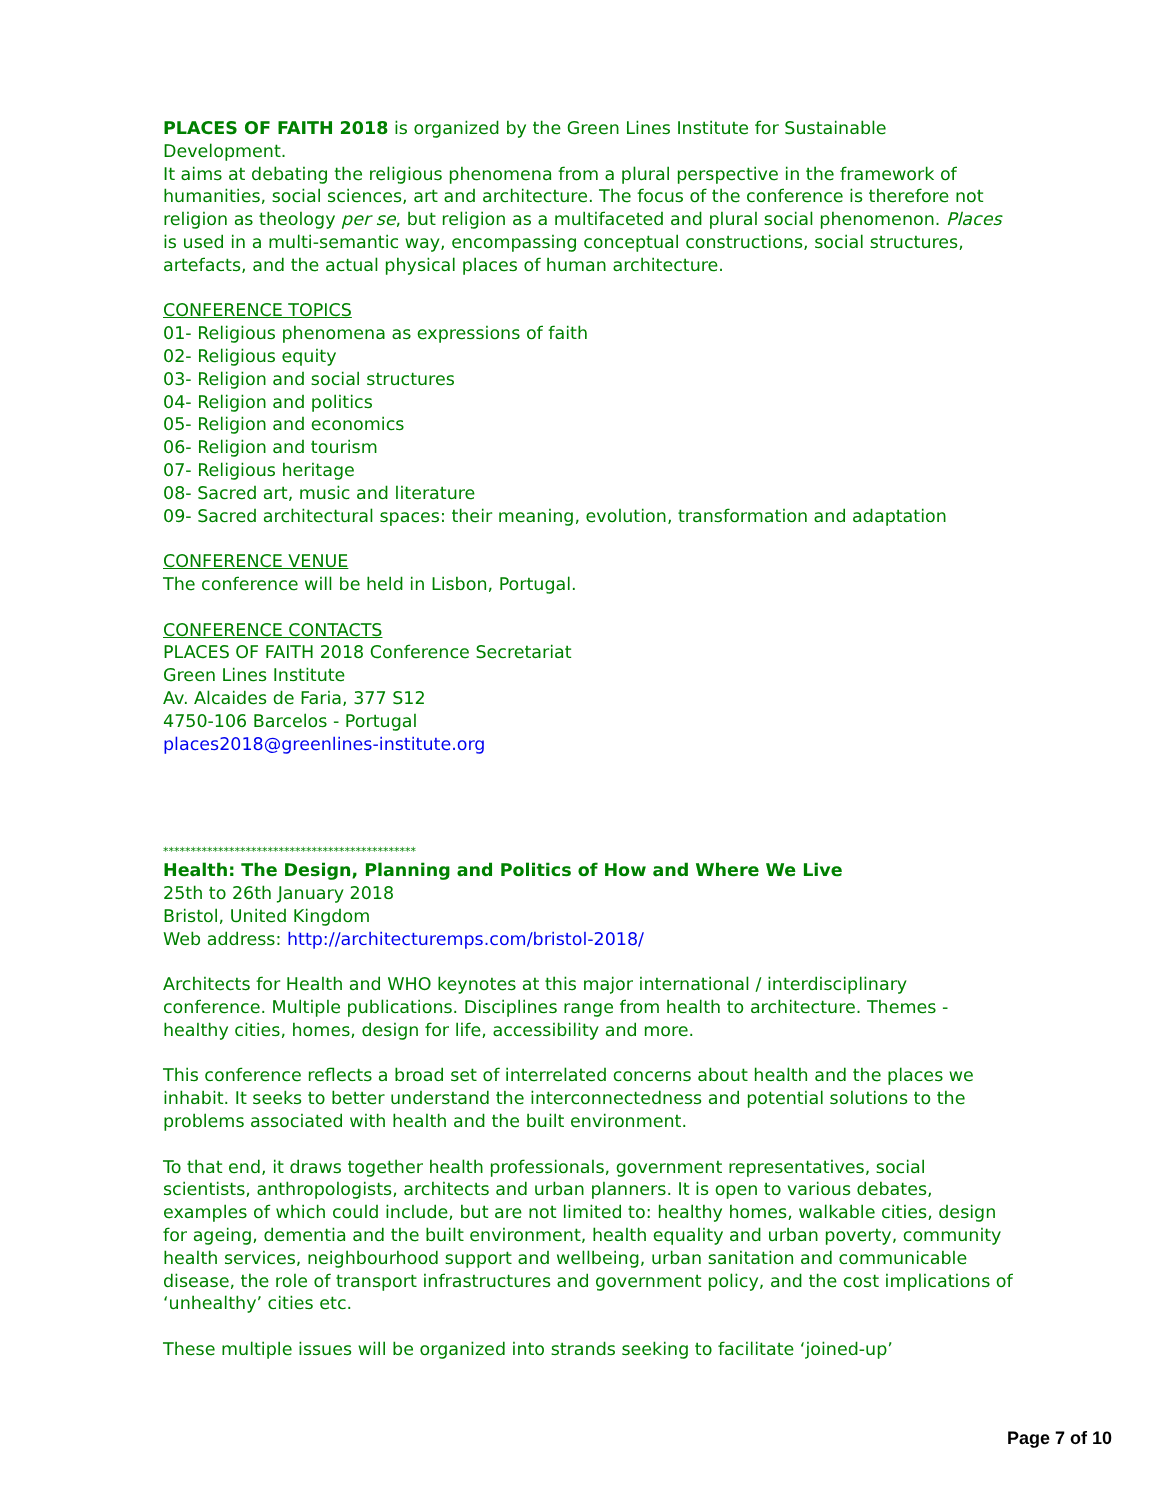PLACES OF FAITH 2018 is organized by the Green Lines Institute for Sustainable Development.
It aims at debating the religious phenomena from a plural perspective in the framework of humanities, social sciences, art and architecture. The focus of the conference is therefore not religion as theology per se, but religion as a multifaceted and plural social phenomenon. Places is used in a multi-semantic way, encompassing conceptual constructions, social structures, artefacts, and the actual physical places of human architecture.
CONFERENCE TOPICS
01- Religious phenomena as expressions of faith
02- Religious equity
03- Religion and social structures
04- Religion and politics
05- Religion and economics
06- Religion and tourism
07- Religious heritage
08- Sacred art, music and literature
09- Sacred architectural spaces: their meaning, evolution, transformation and adaptation
CONFERENCE VENUE
The conference will be held in Lisbon, Portugal.
CONFERENCE CONTACTS
PLACES OF FAITH 2018 Conference Secretariat
Green Lines Institute
Av. Alcaides de Faria, 377 S12
4750-106 Barcelos - Portugal
places2018@greenlines-institute.org
**********************************************
Health: The Design, Planning and Politics of How and Where We Live
25th to 26th January 2018
Bristol, United Kingdom
Web address: http://architecturemps.com/bristol-2018/
Architects for Health and WHO keynotes at this major international / interdisciplinary conference. Multiple publications. Disciplines range from health to architecture. Themes - healthy cities, homes, design for life, accessibility and more.
This conference reflects a broad set of interrelated concerns about health and the places we inhabit. It seeks to better understand the interconnectedness and potential solutions to the problems associated with health and the built environment.
To that end, it draws together health professionals, government representatives, social scientists, anthropologists, architects and urban planners. It is open to various debates, examples of which could include, but are not limited to: healthy homes, walkable cities, design for ageing, dementia and the built environment, health equality and urban poverty, community health services, neighbourhood support and wellbeing, urban sanitation and communicable disease, the role of transport infrastructures and government policy, and the cost implications of ‘unhealthy’ cities etc.
These multiple issues will be organized into strands seeking to facilitate ‘joined-up’
Page 7 of 10